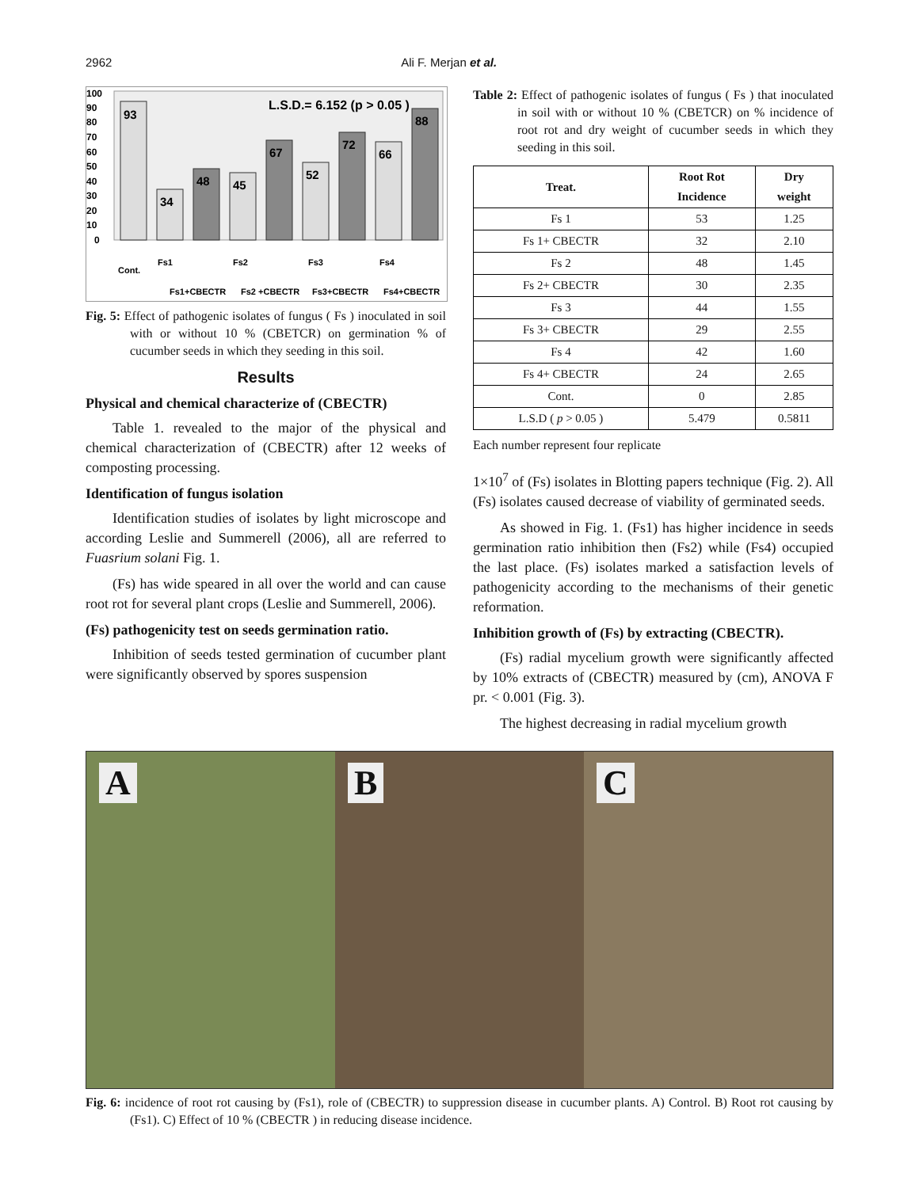2962 Ali F. Merjan et al.
100
90
80
70
60
50
40
30
20
10
0
L.S.D.= 6.152 (p > 0.05 )
93
34
48
45
67
52
72
66
88
Cont.
Fs1
Fs1+CBECTR
Fs2
Fs2 +CBECTR
Fs3
Fs3+CBECTR
Fs4
Fs4+CBECTR
Fig. 5: Effect of pathogenic isolates of fungus ( Fs ) inoculated in soil with or without 10 % (CBETCR) on germination % of cucumber seeds in which they seeding in this soil.
Results
Physical and chemical characterize of (CBECTR)
Table 1. revealed to the major of the physical and chemical characterization of (CBECTR) after 12 weeks of composting processing.
Identification of fungus isolation
Identification studies of isolates by light microscope and according Leslie and Summerell (2006), all are referred to Fuasrium solani Fig. 1.
(Fs) has wide speared in all over the world and can cause root rot for several plant crops (Leslie and Summerell, 2006).
(Fs) pathogenicity test on seeds germination ratio.
Inhibition of seeds tested germination of cucumber plant were significantly observed by spores suspension
Table 2: Effect of pathogenic isolates of fungus ( Fs ) that inoculated in soil with or without 10 % (CBETCR) on % incidence of root rot and dry weight of cucumber seeds in which they seeding in this soil.
| Treat. | Root Rot Incidence | Dry weight |
| --- | --- | --- |
| Fs 1 | 53 | 1.25 |
| Fs 1+ CBECTR | 32 | 2.10 |
| Fs 2 | 48 | 1.45 |
| Fs 2+ CBECTR | 30 | 2.35 |
| Fs 3 | 44 | 1.55 |
| Fs 3+ CBECTR | 29 | 2.55 |
| Fs 4 | 42 | 1.60 |
| Fs 4+ CBECTR | 24 | 2.65 |
| Cont. | 0 | 2.85 |
| L.S.D ( p > 0.05 ) | 5.479 | 0.5811 |
Each number represent four replicate
1×10<sup>7</sup> of (Fs) isolates in Blotting papers technique (Fig. 2). All (Fs) isolates caused decrease of viability of germinated seeds.
As showed in Fig. 1. (Fs1) has higher incidence in seeds germination ratio inhibition then (Fs2) while (Fs4) occupied the last place. (Fs) isolates marked a satisfaction levels of pathogenicity according to the mechanisms of their genetic reformation.
Inhibition growth of (Fs) by extracting (CBECTR).
(Fs) radial mycelium growth were significantly affected by 10% extracts of (CBECTR) measured by (cm), ANOVA F pr. < 0.001 (Fig. 3).
The highest decreasing in radial mycelium growth
A
B
C
Fig. 6: incidence of root rot causing by (Fs1), role of (CBECTR) to suppression disease in cucumber plants. A) Control. B) Root rot causing by (Fs1). C) Effect of 10 % (CBECTR ) in reducing disease incidence.